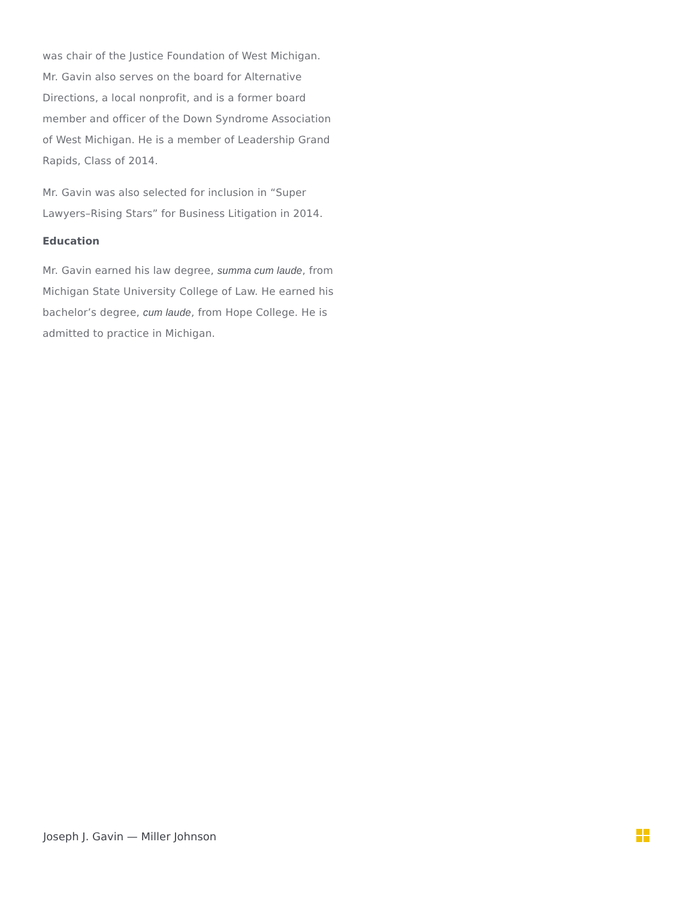was chair of the Justice Foundation of West Michigan. Mr. Gavin also serves on the board for Alternative Directions, a local nonprofit, and is a former board member and officer of the Down Syndrome Association of West Michigan. He is a member of Leadership Grand Rapids, Class of 2014.
Mr. Gavin was also selected for inclusion in “Super Lawyers–Rising Stars” for Business Litigation in 2014.
Education
Mr. Gavin earned his law degree, summa cum laude, from Michigan State University College of Law. He earned his bachelor’s degree, cum laude, from Hope College. He is admitted to practice in Michigan.
Joseph J. Gavin — Miller Johnson